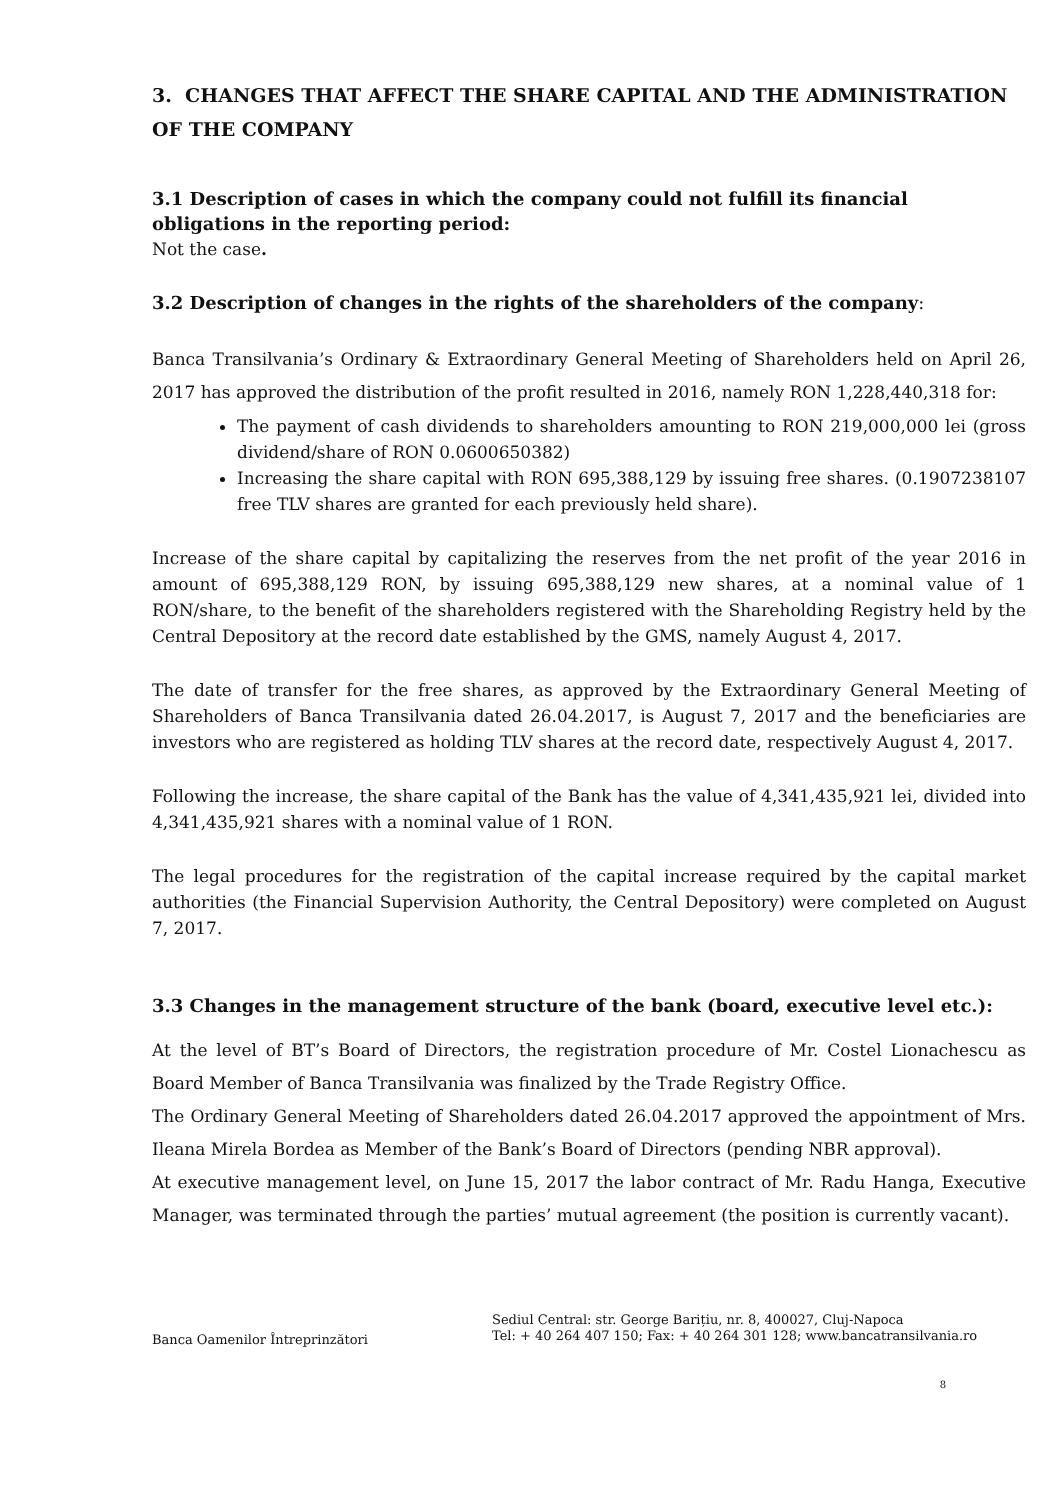3. CHANGES THAT AFFECT THE SHARE CAPITAL AND THE ADMINISTRATION OF THE COMPANY
3.1 Description of cases in which the company could not fulfill its financial obligations in the reporting period:
Not the case.
3.2 Description of changes in the rights of the shareholders of the company:
Banca Transilvania’s Ordinary & Extraordinary General Meeting of Shareholders held on April 26, 2017 has approved the distribution of the profit resulted in 2016, namely RON 1,228,440,318 for:
The payment of cash dividends to shareholders amounting to RON 219,000,000 lei (gross dividend/share of RON 0.0600650382)
Increasing the share capital with RON 695,388,129 by issuing free shares. (0.1907238107 free TLV shares are granted for each previously held share).
Increase of the share capital by capitalizing the reserves from the net profit of the year 2016 in amount of 695,388,129 RON, by issuing 695,388,129 new shares, at a nominal value of 1 RON/share, to the benefit of the shareholders registered with the Shareholding Registry held by the Central Depository at the record date established by the GMS, namely August 4, 2017.
The date of transfer for the free shares, as approved by the Extraordinary General Meeting of Shareholders of Banca Transilvania dated 26.04.2017, is August 7, 2017 and the beneficiaries are investors who are registered as holding TLV shares at the record date, respectively August 4, 2017.
Following the increase, the share capital of the Bank has the value of 4,341,435,921 lei, divided into 4,341,435,921 shares with a nominal value of 1 RON.
The legal procedures for the registration of the capital increase required by the capital market authorities (the Financial Supervision Authority, the Central Depository) were completed on August 7, 2017.
3.3 Changes in the management structure of the bank (board, executive level etc.):
At the level of BT’s Board of Directors, the registration procedure of Mr. Costel Lionachescu as Board Member of Banca Transilvania was finalized by the Trade Registry Office.
The Ordinary General Meeting of Shareholders dated 26.04.2017 approved the appointment of Mrs. Ileana Mirela Bordea as Member of the Bank’s Board of Directors (pending NBR approval).
At executive management level, on June 15, 2017 the labor contract of Mr. Radu Hanga, Executive Manager, was terminated through the parties’ mutual agreement (the position is currently vacant).
Banca Oamenilor Întreprinzători
Sediul Central: str. George Barițiu, nr. 8, 400027, Cluj-Napoca
Tel: + 40 264 407 150; Fax: + 40 264 301 128; www.bancatransilvania.ro
8